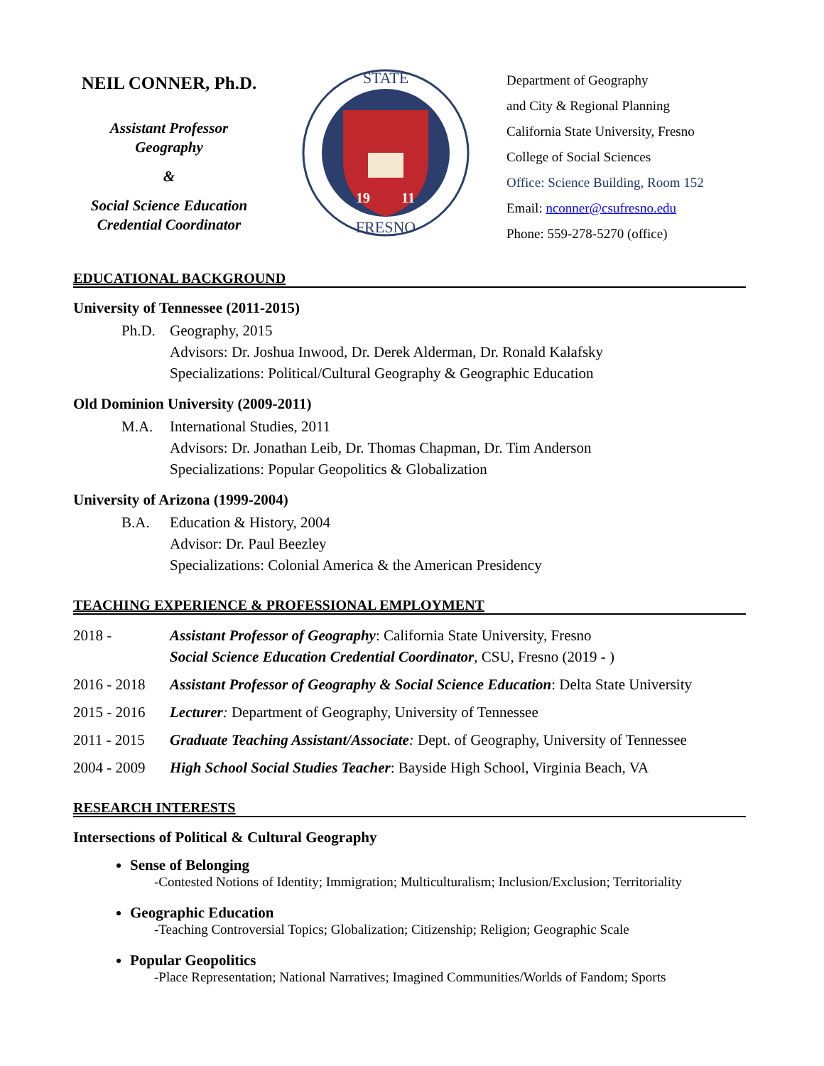NEIL CONNER, Ph.D.
Assistant Professor
Geography
&
Social Science Education
Credential Coordinator
STATE
FRESNO
19
11
Department of Geography
and City & Regional Planning
California State University, Fresno
College of Social Sciences
Office: Science Building, Room 152
Email: nconner@csufresno.edu
Phone: 559-278-5270 (office)
EDUCATIONAL BACKGROUND
University of Tennessee (2011-2015)
Ph.D. Geography, 2015
Advisors: Dr. Joshua Inwood, Dr. Derek Alderman, Dr. Ronald Kalafsky
Specializations: Political/Cultural Geography & Geographic Education
Old Dominion University (2009-2011)
M.A. International Studies, 2011
Advisors: Dr. Jonathan Leib, Dr. Thomas Chapman, Dr. Tim Anderson
Specializations: Popular Geopolitics & Globalization
University of Arizona (1999-2004)
B.A. Education & History, 2004
Advisor: Dr. Paul Beezley
Specializations: Colonial America & the American Presidency
TEACHING EXPERIENCE & PROFESSIONAL EMPLOYMENT
2018 - Assistant Professor of Geography: California State University, Fresno
Social Science Education Credential Coordinator, CSU, Fresno (2019 - )
2016 - 2018 Assistant Professor of Geography & Social Science Education: Delta State University
2015 - 2016 Lecturer: Department of Geography, University of Tennessee
2011 - 2015 Graduate Teaching Assistant/Associate: Dept. of Geography, University of Tennessee
2004 - 2009 High School Social Studies Teacher: Bayside High School, Virginia Beach, VA
RESEARCH INTERESTS
Intersections of Political & Cultural Geography
Sense of Belonging
-Contested Notions of Identity; Immigration; Multiculturalism; Inclusion/Exclusion; Territoriality
Geographic Education
-Teaching Controversial Topics; Globalization; Citizenship; Religion; Geographic Scale
Popular Geopolitics
-Place Representation; National Narratives; Imagined Communities/Worlds of Fandom; Sports